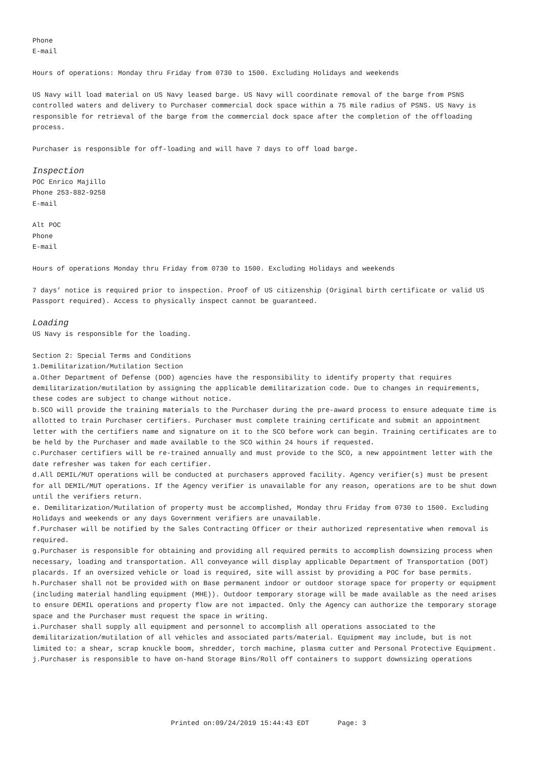Phone
E-mail
Hours of operations: Monday thru Friday from 0730 to 1500. Excluding Holidays and weekends
US Navy will load material on US Navy leased barge. US Navy will coordinate removal of the barge from PSNS controlled waters and delivery to Purchaser commercial dock space within a 75 mile radius of PSNS. US Navy is responsible for retrieval of the barge from the commercial dock space after the completion of the offloading process.
Purchaser is responsible for off-loading and will have 7 days to off load barge.
Inspection
POC Enrico Majillo
Phone 253-882-9258
E-mail
Alt POC
Phone
E-mail
Hours of operations Monday thru Friday from 0730 to 1500. Excluding Holidays and weekends
7 days’ notice is required prior to inspection. Proof of US citizenship (Original birth certificate or valid US Passport required). Access to physically inspect cannot be guaranteed.
Loading
US Navy is responsible for the loading.
Section 2: Special Terms and Conditions
1.Demilitarization/Mutilation Section
a.Other Department of Defense (DOD) agencies have the responsibility to identify property that requires demilitarization/mutilation by assigning the applicable demilitarization code. Due to changes in requirements, these codes are subject to change without notice.
b.SCO will provide the training materials to the Purchaser during the pre-award process to ensure adequate time is allotted to train Purchaser certifiers. Purchaser must complete training certificate and submit an appointment letter with the certifiers name and signature on it to the SCO before work can begin. Training certificates are to be held by the Purchaser and made available to the SCO within 24 hours if requested.
c.Purchaser certifiers will be re-trained annually and must provide to the SCO, a new appointment letter with the date refresher was taken for each certifier.
d.All DEMIL/MUT operations will be conducted at purchasers approved facility. Agency verifier(s) must be present for all DEMIL/MUT operations. If the Agency verifier is unavailable for any reason, operations are to be shut down until the verifiers return.
e. Demilitarization/Mutilation of property must be accomplished, Monday thru Friday from 0730 to 1500. Excluding Holidays and weekends or any days Government verifiers are unavailable.
f.Purchaser will be notified by the Sales Contracting Officer or their authorized representative when removal is required.
g.Purchaser is responsible for obtaining and providing all required permits to accomplish downsizing process when necessary, loading and transportation. All conveyance will display applicable Department of Transportation (DOT) placards. If an oversized vehicle or load is required, site will assist by providing a POC for base permits.
h.Purchaser shall not be provided with on Base permanent indoor or outdoor storage space for property or equipment (including material handling equipment (MHE)). Outdoor temporary storage will be made available as the need arises to ensure DEMIL operations and property flow are not impacted. Only the Agency can authorize the temporary storage space and the Purchaser must request the space in writing.
i.Purchaser shall supply all equipment and personnel to accomplish all operations associated to the demilitarization/mutilation of all vehicles and associated parts/material. Equipment may include, but is not limited to: a shear, scrap knuckle boom, shredder, torch machine, plasma cutter and Personal Protective Equipment.
j.Purchaser is responsible to have on-hand Storage Bins/Roll off containers to support downsizing operations
Printed on:09/24/2019 15:44:43 EDT Page: 3